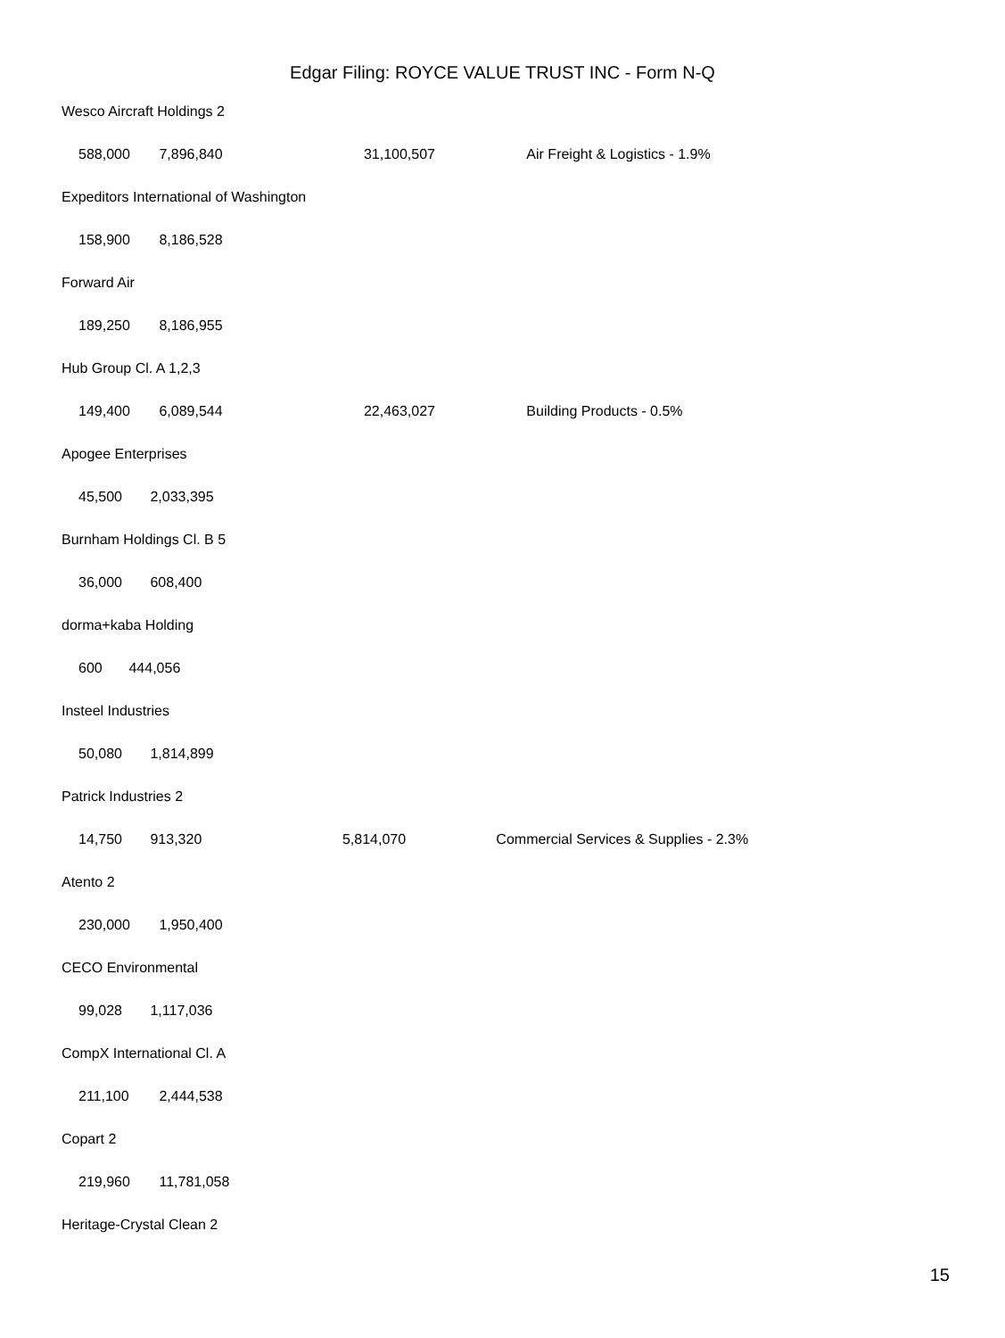Edgar Filing: ROYCE VALUE TRUST INC - Form N-Q
Wesco Aircraft Holdings 2
588,000 7,896,840 31,100,507 Air Freight & Logistics - 1.9%
Expeditors International of Washington
158,900 8,186,528
Forward Air
189,250 8,186,955
Hub Group Cl. A 1,2,3
149,400 6,089,544 22,463,027 Building Products - 0.5%
Apogee Enterprises
45,500 2,033,395
Burnham Holdings Cl. B 5
36,000 608,400
dorma+kaba Holding
600 444,056
Insteel Industries
50,080 1,814,899
Patrick Industries 2
14,750 913,320 5,814,070 Commercial Services & Supplies - 2.3%
Atento 2
230,000 1,950,400
CECO Environmental
99,028 1,117,036
CompX International Cl. A
211,100 2,444,538
Copart 2
219,960 11,781,058
Heritage-Crystal Clean 2
15